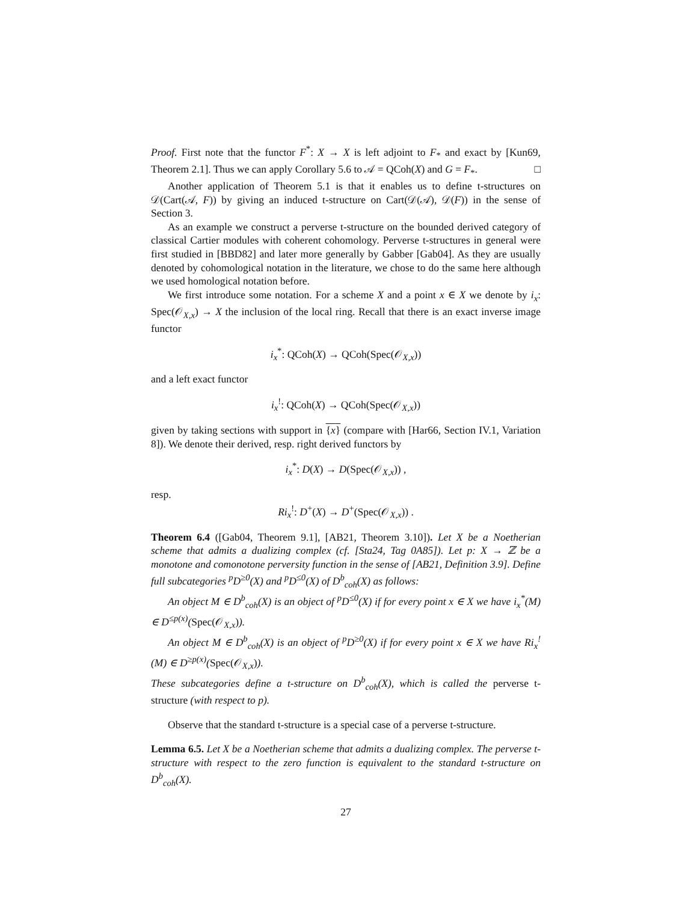Proof. First note that the functor F<sup>*</sup>: X → X is left adjoint to F<sub>*</sub> and exact by [Kun69, Theorem 2.1]. Thus we can apply Corollary 5.6 to 𝒜 = QCoh(X) and G = F<sub>*</sub>. □
Another application of Theorem 5.1 is that it enables us to define t-structures on 𝒟(Cart(𝒜, F)) by giving an induced t-structure on Cart(𝒟(𝒜), 𝒟(F)) in the sense of Section 3.
As an example we construct a perverse t-structure on the bounded derived category of classical Cartier modules with coherent cohomology. Perverse t-structures in general were first studied in [BBD82] and later more generally by Gabber [Gab04]. As they are usually denoted by cohomological notation in the literature, we chose to do the same here although we used homological notation before.
We first introduce some notation. For a scheme X and a point x ∈ X we denote by i<sub>x</sub>: Spec(𝒪<sub>X,x</sub>) → X the inclusion of the local ring. Recall that there is an exact inverse image functor
i<sub>x</sub><sup>*</sup>: QCoh(X) → QCoh(Spec(𝒪<sub>X,x</sub>))
and a left exact functor
i<sub>x</sub><sup>!</sup>: QCoh(X) → QCoh(Spec(𝒪<sub>X,x</sub>))
given by taking sections with support in {x} (compare with [Har66, Section IV.1, Variation 8]). We denote their derived, resp. right derived functors by
i<sub>x</sub><sup>*</sup>: D(X) → D(Spec(𝒪<sub>X,x</sub>)) ,
resp.
Ri<sub>x</sub><sup>!</sup>: D<sup>+</sup>(X) → D<sup>+</sup>(Spec(𝒪<sub>X,x</sub>)) .
Theorem 6.4 ([Gab04, Theorem 9.1], [AB21, Theorem 3.10]). Let X be a Noetherian scheme that admits a dualizing complex (cf. [Sta24, Tag 0A85]). Let p: X → ℤ be a monotone and comonotone perversity function in the sense of [AB21, Definition 3.9]. Define full subcategories <sup>p</sup>D<sup>≥0</sup>(X) and <sup>p</sup>D<sup>≤0</sup>(X) of D<sup>b</sup><sub>coh</sub>(X) as follows:
An object M ∈ D<sup>b</sup><sub>coh</sub>(X) is an object of <sup>p</sup>D<sup>≤0</sup>(X) if for every point x ∈ X we have i<sub>x</sub><sup>*</sup>(M) ∈ D<sup>≤p(x)</sup>(Spec(𝒪<sub>X,x</sub>)).
An object M ∈ D<sup>b</sup><sub>coh</sub>(X) is an object of <sup>p</sup>D<sup>≥0</sup>(X) if for every point x ∈ X we have Ri<sub>x</sub><sup>!</sup>(M) ∈ D<sup>≥p(x)</sup>(Spec(𝒪<sub>X,x</sub>)).
These subcategories define a t-structure on D<sup>b</sup><sub>coh</sub>(X), which is called the perverse t-structure (with respect to p).
Observe that the standard t-structure is a special case of a perverse t-structure.
Lemma 6.5. Let X be a Noetherian scheme that admits a dualizing complex. The perverse t-structure with respect to the zero function is equivalent to the standard t-structure on D<sup>b</sup><sub>coh</sub>(X).
27